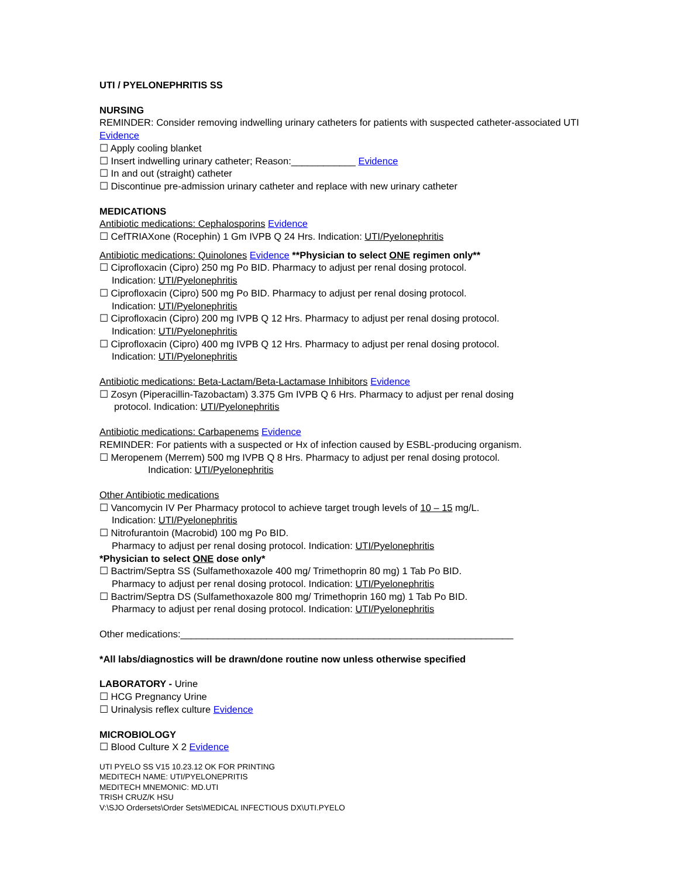UTI / PYELONEPHRITIS SS
NURSING
REMINDER: Consider removing indwelling urinary catheters for patients with suspected catheter-associated UTI Evidence
☐ Apply cooling blanket
☐ Insert indwelling urinary catheter; Reason:____________ Evidence
☐ In and out (straight) catheter
☐ Discontinue pre-admission urinary catheter and replace with new urinary catheter
MEDICATIONS
Antibiotic medications: Cephalosporins Evidence
☐ CefTRIAXone (Rocephin) 1 Gm IVPB Q 24 Hrs. Indication: UTI/Pyelonephritis
Antibiotic medications: Quinolones Evidence **Physician to select ONE regimen only**
☐ Ciprofloxacin (Cipro) 250 mg Po BID. Pharmacy to adjust per renal dosing protocol.
Indication: UTI/Pyelonephritis
☐ Ciprofloxacin (Cipro) 500 mg Po BID. Pharmacy to adjust per renal dosing protocol.
Indication: UTI/Pyelonephritis
☐ Ciprofloxacin (Cipro) 200 mg IVPB Q 12 Hrs. Pharmacy to adjust per renal dosing protocol.
Indication: UTI/Pyelonephritis
☐ Ciprofloxacin (Cipro) 400 mg IVPB Q 12 Hrs. Pharmacy to adjust per renal dosing protocol.
Indication: UTI/Pyelonephritis
Antibiotic medications: Beta-Lactam/Beta-Lactamase Inhibitors Evidence
☐ Zosyn (Piperacillin-Tazobactam) 3.375 Gm IVPB Q 6 Hrs. Pharmacy to adjust per renal dosing
protocol. Indication: UTI/Pyelonephritis
Antibiotic medications: Carbapenems Evidence
REMINDER: For patients with a suspected or Hx of infection caused by ESBL-producing organism.
☐ Meropenem (Merrem) 500 mg IVPB Q 8 Hrs. Pharmacy to adjust per renal dosing protocol.
Indication: UTI/Pyelonephritis
Other Antibiotic medications
☐ Vancomycin IV Per Pharmacy protocol to achieve target trough levels of 10 – 15 mg/L.
Indication: UTI/Pyelonephritis
☐ Nitrofurantoin (Macrobid) 100 mg Po BID.
Pharmacy to adjust per renal dosing protocol. Indication: UTI/Pyelonephritis
*Physician to select ONE dose only*
☐ Bactrim/Septra SS (Sulfamethoxazole 400 mg/ Trimethoprin 80 mg) 1 Tab Po BID.
Pharmacy to adjust per renal dosing protocol. Indication: UTI/Pyelonephritis
☐ Bactrim/Septra DS (Sulfamethoxazole 800 mg/ Trimethoprin 160 mg) 1 Tab Po BID.
Pharmacy to adjust per renal dosing protocol. Indication: UTI/Pyelonephritis
Other medications:______________________________________________________________
*All labs/diagnostics will be drawn/done routine now unless otherwise specified
LABORATORY - Urine
☐ HCG Pregnancy Urine
☐ Urinalysis reflex culture Evidence
MICROBIOLOGY
☐ Blood Culture X 2 Evidence
UTI PYELO SS V15 10.23.12 OK FOR PRINTING
MEDITECH NAME: UTI/PYELONEPRITIS
MEDITECH MNEMONIC: MD.UTI
TRISH CRUZ/K HSU
V:\SJO Ordersets\Order Sets\MEDICAL INFECTIOUS DX\UTI.PYELO